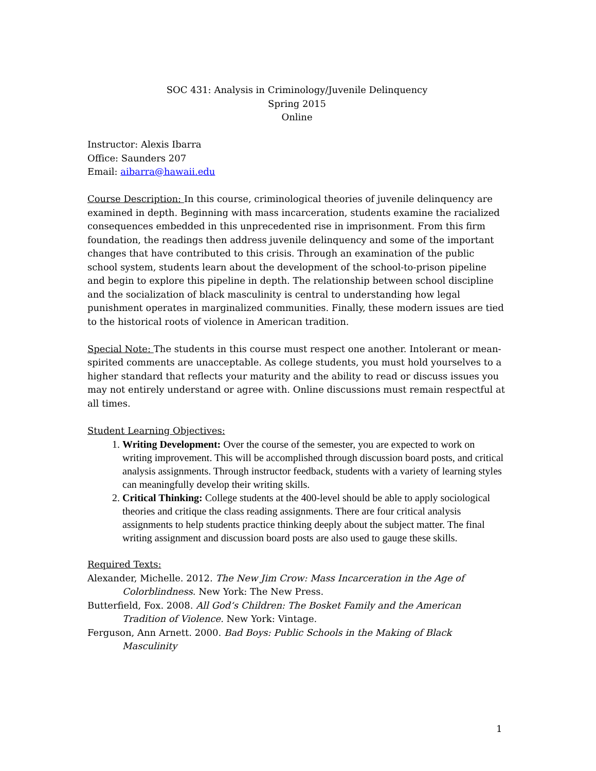SOC 431: Analysis in Criminology/Juvenile Delinquency
Spring 2015
Online
Instructor: Alexis Ibarra
Office: Saunders 207
Email: aibarra@hawaii.edu
Course Description: In this course, criminological theories of juvenile delinquency are examined in depth. Beginning with mass incarceration, students examine the racialized consequences embedded in this unprecedented rise in imprisonment. From this firm foundation, the readings then address juvenile delinquency and some of the important changes that have contributed to this crisis. Through an examination of the public school system, students learn about the development of the school-to-prison pipeline and begin to explore this pipeline in depth. The relationship between school discipline and the socialization of black masculinity is central to understanding how legal punishment operates in marginalized communities. Finally, these modern issues are tied to the historical roots of violence in American tradition.
Special Note: The students in this course must respect one another. Intolerant or mean-spirited comments are unacceptable. As college students, you must hold yourselves to a higher standard that reflects your maturity and the ability to read or discuss issues you may not entirely understand or agree with. Online discussions must remain respectful at all times.
Student Learning Objectives:
1. Writing Development: Over the course of the semester, you are expected to work on writing improvement. This will be accomplished through discussion board posts, and critical analysis assignments. Through instructor feedback, students with a variety of learning styles can meaningfully develop their writing skills.
2. Critical Thinking: College students at the 400-level should be able to apply sociological theories and critique the class reading assignments. There are four critical analysis assignments to help students practice thinking deeply about the subject matter. The final writing assignment and discussion board posts are also used to gauge these skills.
Required Texts:
Alexander, Michelle. 2012. The New Jim Crow: Mass Incarceration in the Age of Colorblindness. New York: The New Press.
Butterfield, Fox. 2008. All God‘s Children: The Bosket Family and the American Tradition of Violence. New York: Vintage.
Ferguson, Ann Arnett. 2000. Bad Boys: Public Schools in the Making of Black Masculinity
1